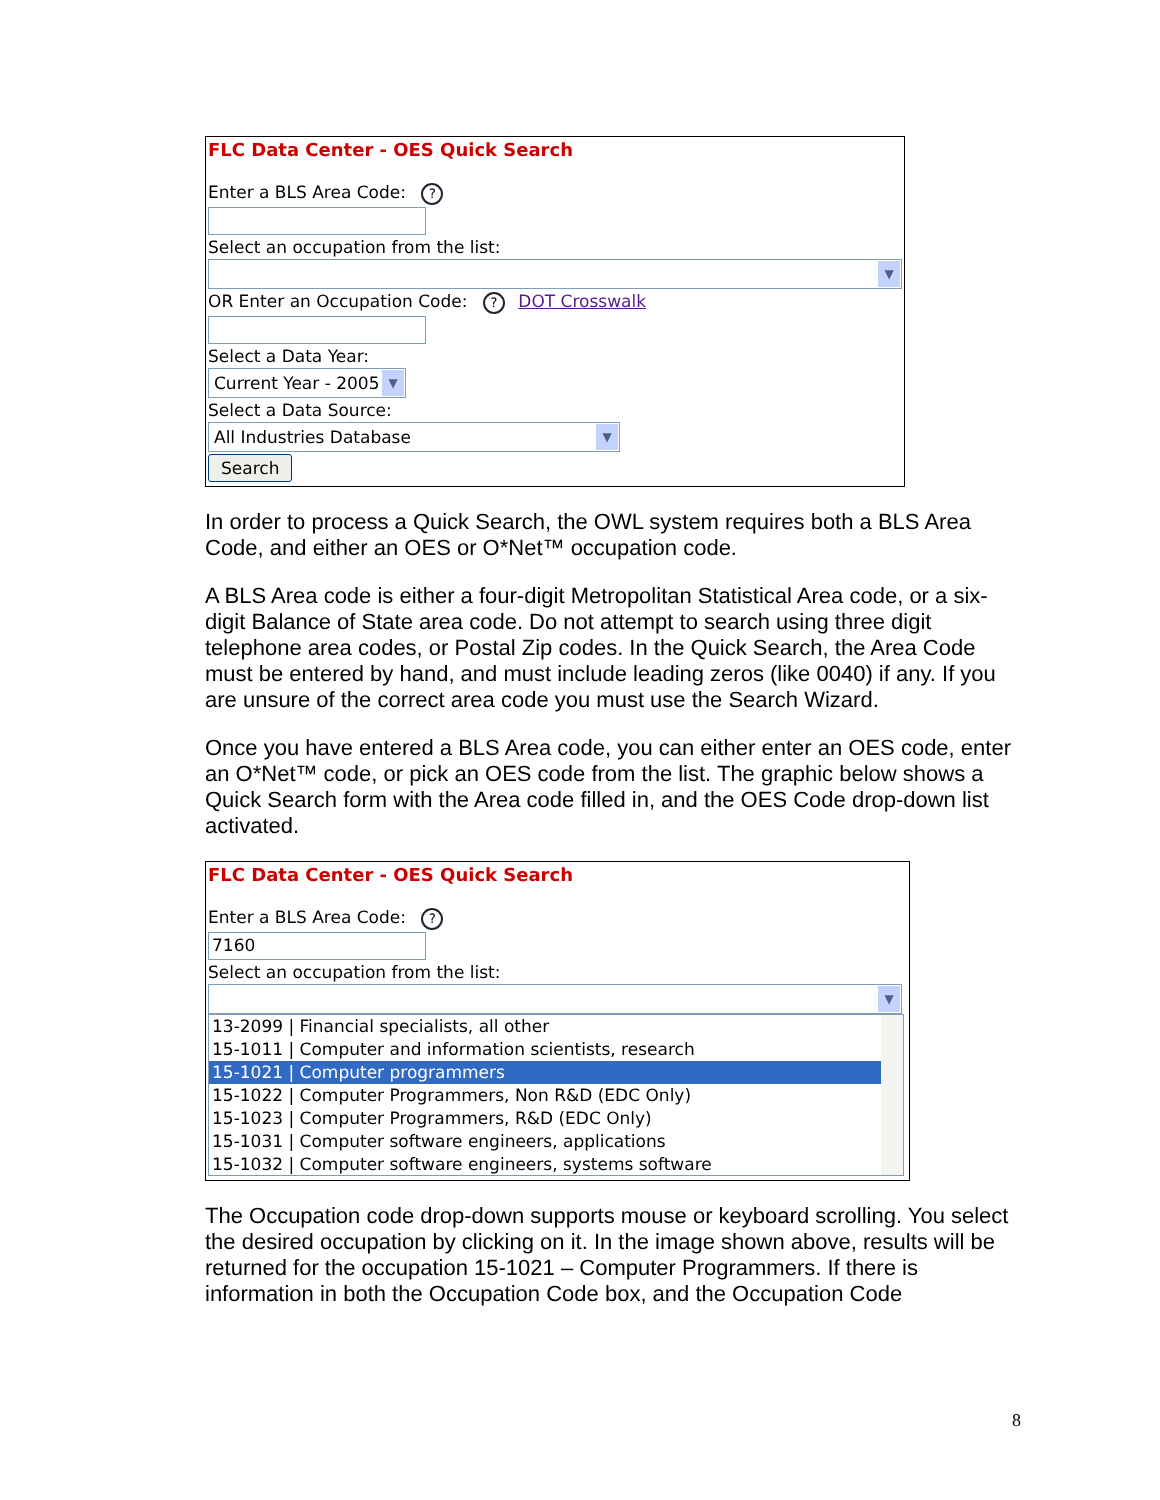FLC Data Center - OES Quick Search
Enter a BLS Area Code: ?
Select an occupation from the list:
▼
OR Enter an Occupation Code: ? DOT Crosswalk
Select a Data Year:
Current Year - 2005 ▼
Select a Data Source:
All Industries Database ▼
Search
In order to process a Quick Search, the OWL system requires both a BLS Area Code, and either an OES or O*Net™ occupation code.
A BLS Area code is either a four-digit Metropolitan Statistical Area code, or a six-digit Balance of State area code. Do not attempt to search using three digit telephone area codes, or Postal Zip codes. In the Quick Search, the Area Code must be entered by hand, and must include leading zeros (like 0040) if any. If you are unsure of the correct area code you must use the Search Wizard.
Once you have entered a BLS Area code, you can either enter an OES code, enter an O*Net™ code, or pick an OES code from the list. The graphic below shows a Quick Search form with the Area code filled in, and the OES Code drop-down list activated.
FLC Data Center - OES Quick Search
Enter a BLS Area Code: ?
7160
Select an occupation from the list:
▼
13-2099 | Financial specialists, all other
15-1011 | Computer and information scientists, research
15-1021 | Computer programmers
15-1022 | Computer Programmers, Non R&D (EDC Only)
15-1023 | Computer Programmers, R&D (EDC Only)
15-1031 | Computer software engineers, applications
15-1032 | Computer software engineers, systems software
The Occupation code drop-down supports mouse or keyboard scrolling. You select the desired occupation by clicking on it. In the image shown above, results will be returned for the occupation 15-1021 – Computer Programmers. If there is information in both the Occupation Code box, and the Occupation Code
8